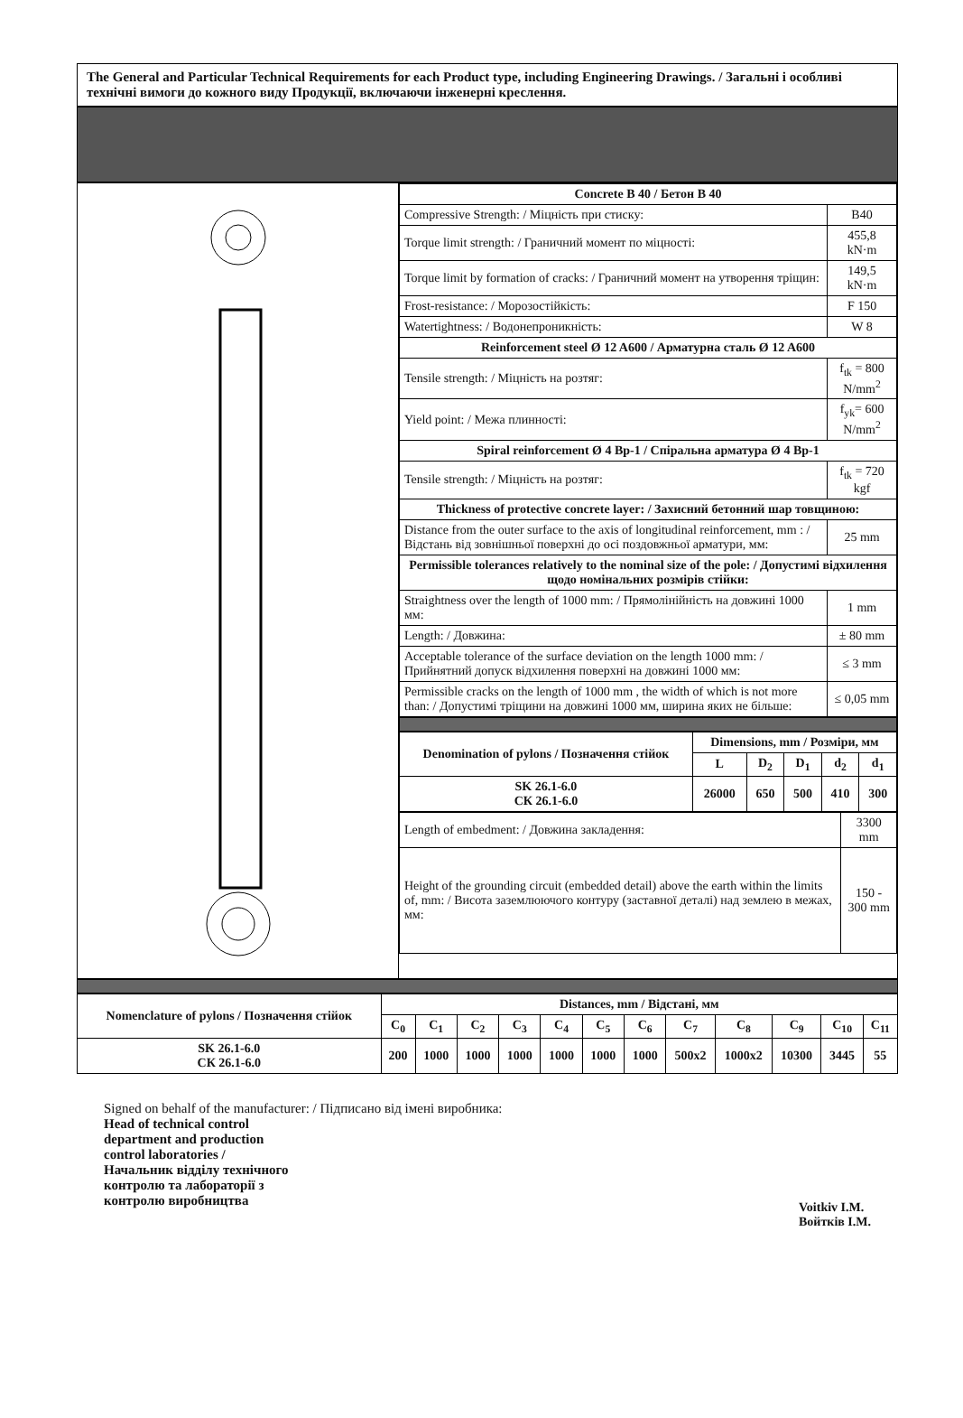The General and Particular Technical Requirements for each Product type, including Engineering Drawings. / Загальні і особливі технічні вимоги до кожного виду Продукції, включаючи інженерні креслення.
| Concrete B 40 / Бетон B 40 | |
| --- | --- |
| Compressive Strength: / Міцність при стиску: | B40 |
| Torque limit strength: / Граничний момент по міцності: | 455,8 kN·m |
| Torque limit by formation of cracks: / Граничний момент на утворення тріщин: | 149,5 kN·m |
| Frost-resistance: / Морозостійкість: | F 150 |
| Watertightness: / Водонепроникність: | W 8 |
| Reinforcement steel Ø 12 A600 / Арматурна сталь Ø 12 A600 | |
| Tensile strength: / Міцність на розтяг: | f<sub>tk</sub> = 800 N/mm<sup>2</sup> |
| Yield point: / Межа плинності: | f<sub>yk</sub>= 600 N/mm<sup>2</sup> |
| Spiral reinforcement Ø 4 Bp-1 / Спіральна арматура Ø 4 Bp-1 | |
| Tensile strength: / Міцність на розтяг: | f<sub>tk</sub> = 720 kgf |
| Thickness of protective concrete layer: / Захисний бетонний шар товщиною: | |
| Distance from the outer surface to the axis of longitudinal reinforcement, mm : / Відстань від зовнішньої поверхні до осі поздовжньої арматури, мм: | 25 mm |
| Permissible tolerances relatively to the nominal size of the pole: / Допустимі відхилення щодо номінальних розмірів стійки: | |
| Straightness over the length of 1000 mm: / Прямолінійність на довжині 1000 мм: | 1 mm |
| Length: / Довжина: | ± 80 mm |
| Acceptable tolerance of the surface deviation on the length 1000 mm: / Прийнятний допуск відхилення поверхні на довжині 1000 мм: | ≤ 3 mm |
| Permissible cracks on the length of 1000 mm , the width of which is not more than: / Допустимі тріщини на довжині 1000 мм, ширина яких не більше: | ≤ 0,05 mm |
| Denomination of pylons / Позначення стійок | Dimensions, mm / Розміри, мм | | | | |
| --- | --- | --- | --- | --- | --- |
| | L | D<sub>2</sub> | D<sub>1</sub> | d<sub>2</sub> | d<sub>1</sub> |
| SK 26.1-6.0 СК 26.1-6.0 | 26000 | 650 | 500 | 410 | 300 |
| Length of embedment: / Довжина закладення: | 3300 mm |
| Height of the grounding circuit (embedded detail) above the earth within the limits of, mm: / Висота заземлюючого контуру (заставної деталі) над землею в межах, мм: | 150 - 300 mm |
| Nomenclature of pylons / Позначення стійок | Distances, mm / Відстані, мм | | | | | | | | | | | |
| --- | --- | --- | --- | --- | --- | --- | --- | --- | --- | --- | --- | --- |
| | C<sub>0</sub> | C<sub>1</sub> | C<sub>2</sub> | C<sub>3</sub> | C<sub>4</sub> | C<sub>5</sub> | C<sub>6</sub> | C<sub>7</sub> | C<sub>8</sub> | C<sub>9</sub> | C<sub>10</sub> | C<sub>11</sub> |
| SK 26.1-6.0 СК 26.1-6.0 | 200 | 1000 | 1000 | 1000 | 1000 | 1000 | 1000 | 500x2 | 1000x2 | 10300 | 3445 | 55 |
Signed on behalf of the manufacturer: / Підписано від імені виробника:
Head of technical control
department and production
control laboratories /
Начальник відділу технічного
контролю та лабораторії з
контролю виробництва
Voitkiv I.M.
Войтків І.М.